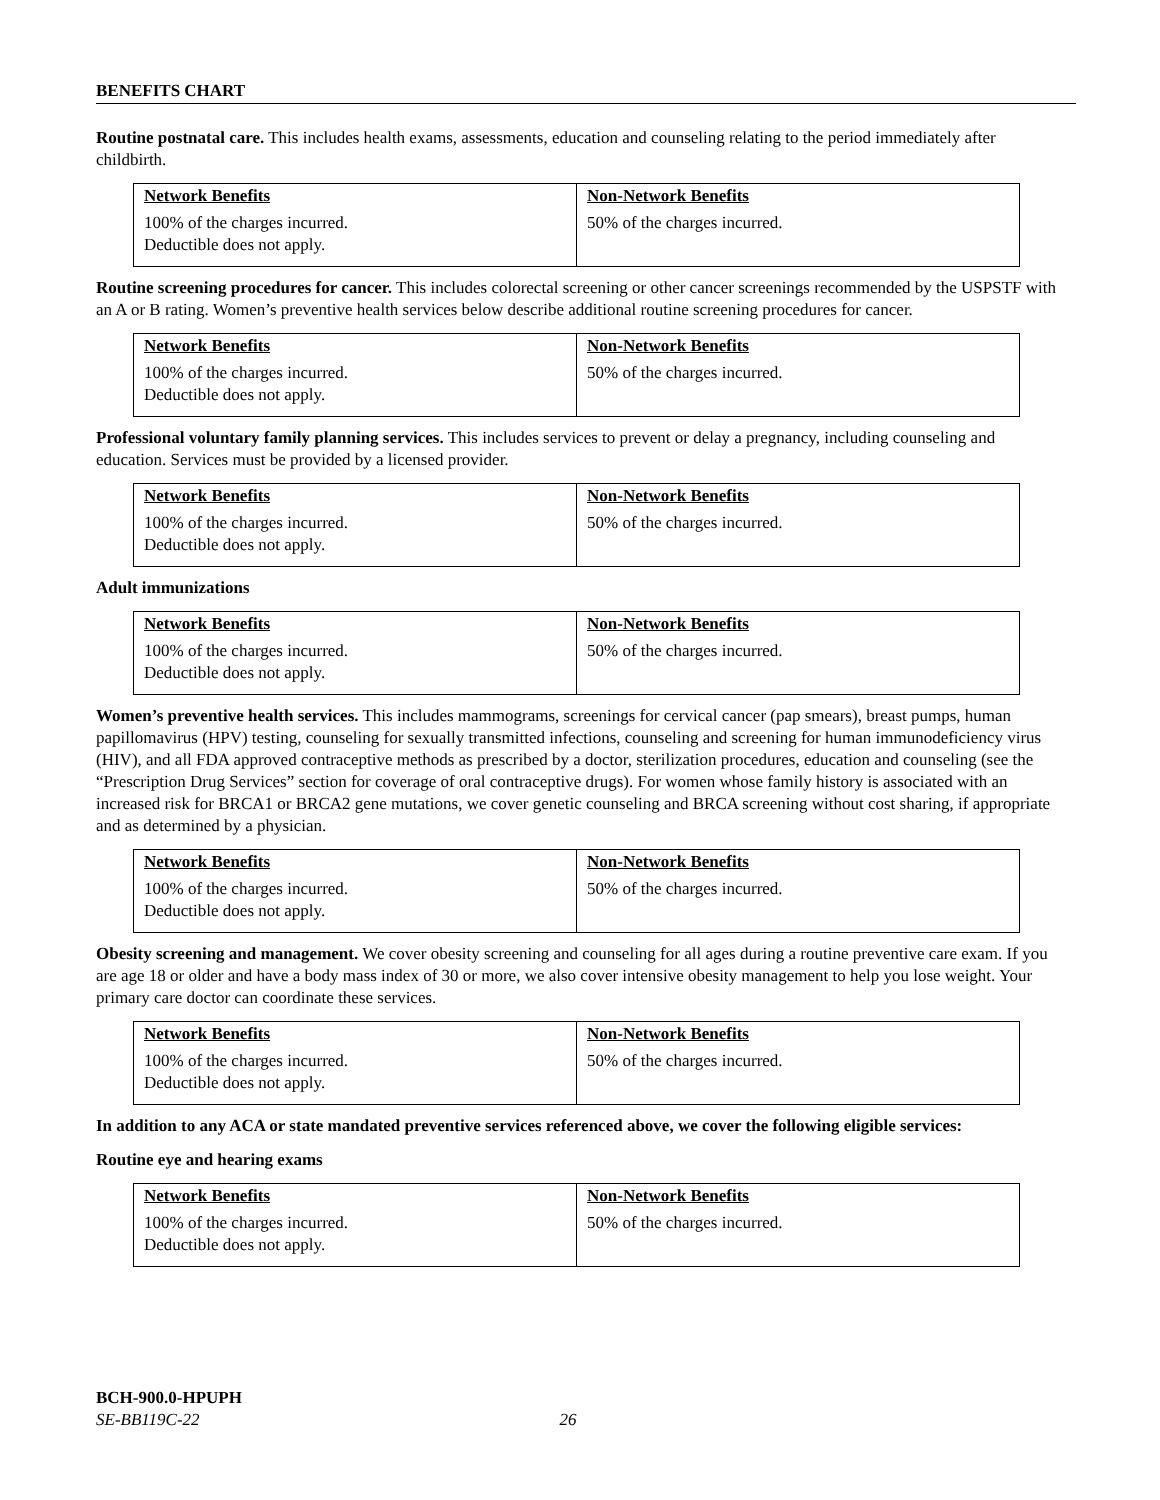BENEFITS CHART
Routine postnatal care. This includes health exams, assessments, education and counseling relating to the period immediately after childbirth.
| Network Benefits | Non-Network Benefits |
| --- | --- |
| 100% of the charges incurred. Deductible does not apply. | 50% of the charges incurred. |
Routine screening procedures for cancer. This includes colorectal screening or other cancer screenings recommended by the USPSTF with an A or B rating. Women’s preventive health services below describe additional routine screening procedures for cancer.
| Network Benefits | Non-Network Benefits |
| --- | --- |
| 100% of the charges incurred. Deductible does not apply. | 50% of the charges incurred. |
Professional voluntary family planning services. This includes services to prevent or delay a pregnancy, including counseling and education. Services must be provided by a licensed provider.
| Network Benefits | Non-Network Benefits |
| --- | --- |
| 100% of the charges incurred. Deductible does not apply. | 50% of the charges incurred. |
Adult immunizations
| Network Benefits | Non-Network Benefits |
| --- | --- |
| 100% of the charges incurred. Deductible does not apply. | 50% of the charges incurred. |
Women’s preventive health services. This includes mammograms, screenings for cervical cancer (pap smears), breast pumps, human papillomavirus (HPV) testing, counseling for sexually transmitted infections, counseling and screening for human immunodeficiency virus (HIV), and all FDA approved contraceptive methods as prescribed by a doctor, sterilization procedures, education and counseling (see the “Prescription Drug Services” section for coverage of oral contraceptive drugs). For women whose family history is associated with an increased risk for BRCA1 or BRCA2 gene mutations, we cover genetic counseling and BRCA screening without cost sharing, if appropriate and as determined by a physician.
| Network Benefits | Non-Network Benefits |
| --- | --- |
| 100% of the charges incurred. Deductible does not apply. | 50% of the charges incurred. |
Obesity screening and management. We cover obesity screening and counseling for all ages during a routine preventive care exam. If you are age 18 or older and have a body mass index of 30 or more, we also cover intensive obesity management to help you lose weight. Your primary care doctor can coordinate these services.
| Network Benefits | Non-Network Benefits |
| --- | --- |
| 100% of the charges incurred. Deductible does not apply. | 50% of the charges incurred. |
In addition to any ACA or state mandated preventive services referenced above, we cover the following eligible services:
Routine eye and hearing exams
| Network Benefits | Non-Network Benefits |
| --- | --- |
| 100% of the charges incurred. Deductible does not apply. | 50% of the charges incurred. |
BCH-900.0-HPUPH
SE-BB119C-22 26